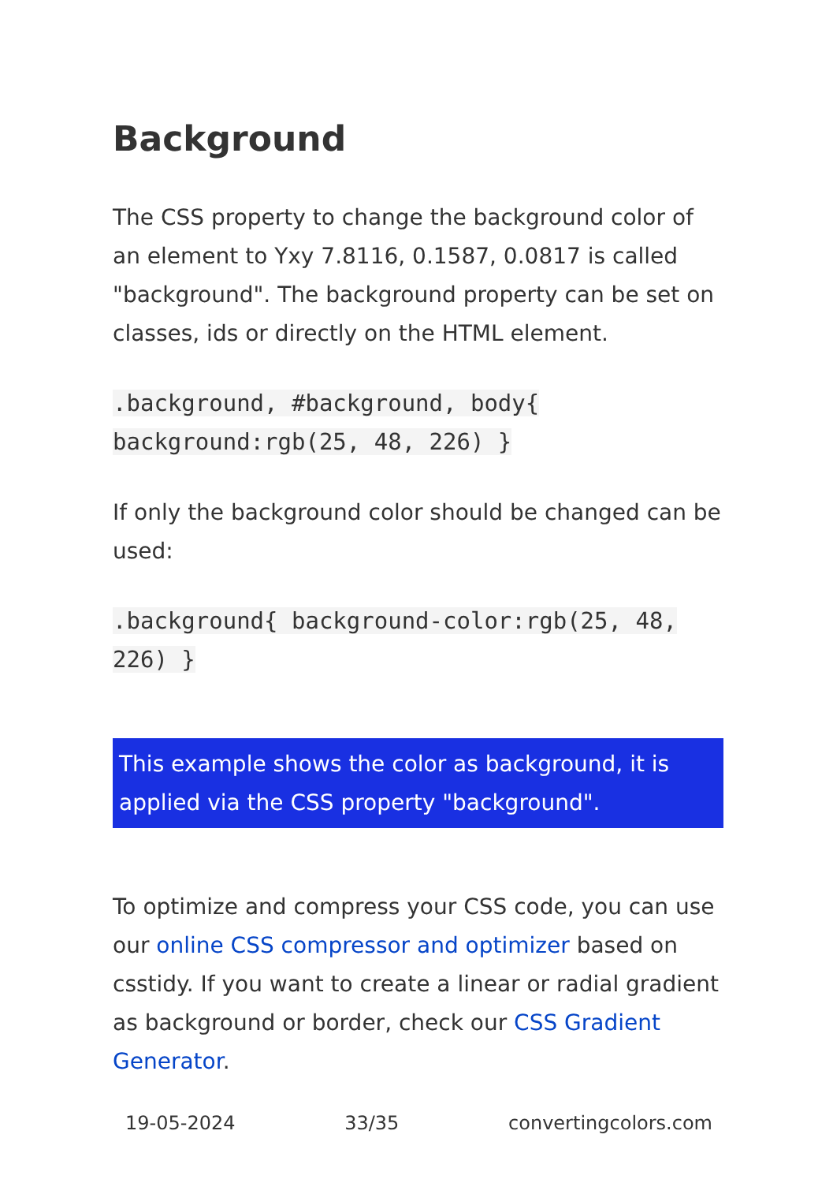Background
The CSS property to change the background color of an element to Yxy 7.8116, 0.1587, 0.0817 is called "background". The background property can be set on classes, ids or directly on the HTML element.
.background, #background, body{ background:rgb(25, 48, 226) }
If only the background color should be changed can be used:
.background{ background-color:rgb(25, 48, 226) }
This example shows the color as background, it is applied via the CSS property "background".
To optimize and compress your CSS code, you can use our online CSS compressor and optimizer based on csstidy. If you want to create a linear or radial gradient as background or border, check our CSS Gradient Generator.
19-05-2024 33/35 convertingcolors.com